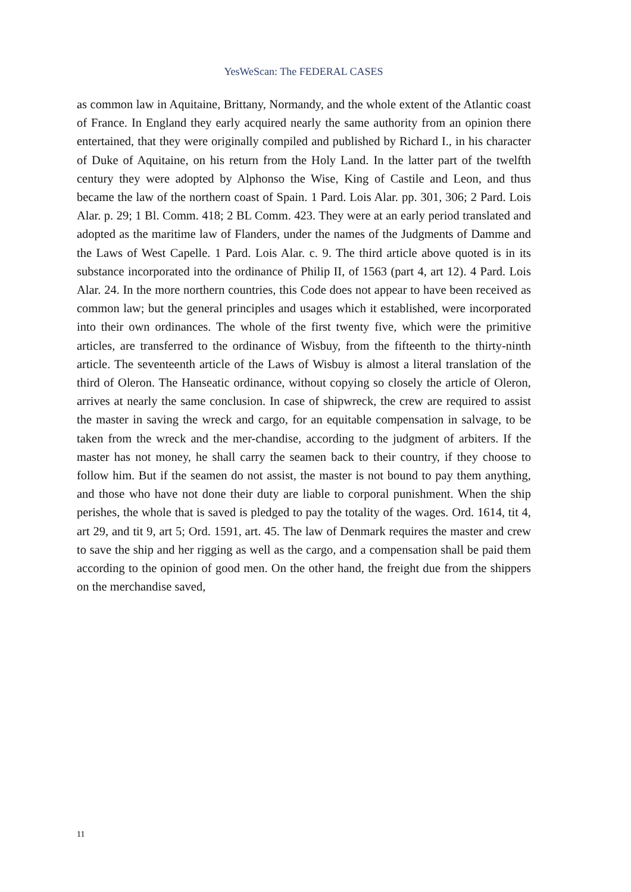YesWeScan: The FEDERAL CASES
as common law in Aquitaine, Brittany, Normandy, and the whole extent of the Atlantic coast of France. In England they early acquired nearly the same authority from an opinion there entertained, that they were originally compiled and published by Richard I., in his character of Duke of Aquitaine, on his return from the Holy Land. In the latter part of the twelfth century they were adopted by Alphonso the Wise, King of Castile and Leon, and thus became the law of the northern coast of Spain. 1 Pard. Lois Alar. pp. 301, 306; 2 Pard. Lois Alar. p. 29; 1 Bl. Comm. 418; 2 BL Comm. 423. They were at an early period translated and adopted as the maritime law of Flanders, under the names of the Judgments of Damme and the Laws of West Capelle. 1 Pard. Lois Alar. c. 9. The third article above quoted is in its substance incorporated into the ordinance of Philip II, of 1563 (part 4, art 12). 4 Pard. Lois Alar. 24. In the more northern countries, this Code does not appear to have been received as common law; but the general principles and usages which it established, were incorporated into their own ordinances. The whole of the first twenty five, which were the primitive articles, are transferred to the ordinance of Wisbuy, from the fifteenth to the thirty-ninth article. The seventeenth article of the Laws of Wisbuy is almost a literal translation of the third of Oleron. The Hanseatic ordinance, without copying so closely the article of Oleron, arrives at nearly the same conclusion. In case of shipwreck, the crew are required to assist the master in saving the wreck and cargo, for an equitable compensation in salvage, to be taken from the wreck and the mer-chandise, according to the judgment of arbiters. If the master has not money, he shall carry the seamen back to their country, if they choose to follow him. But if the seamen do not assist, the master is not bound to pay them anything, and those who have not done their duty are liable to corporal punishment. When the ship perishes, the whole that is saved is pledged to pay the totality of the wages. Ord. 1614, tit 4, art 29, and tit 9, art 5; Ord. 1591, art. 45. The law of Denmark requires the master and crew to save the ship and her rigging as well as the cargo, and a compensation shall be paid them according to the opinion of good men. On the other hand, the freight due from the shippers on the merchandise saved,
11